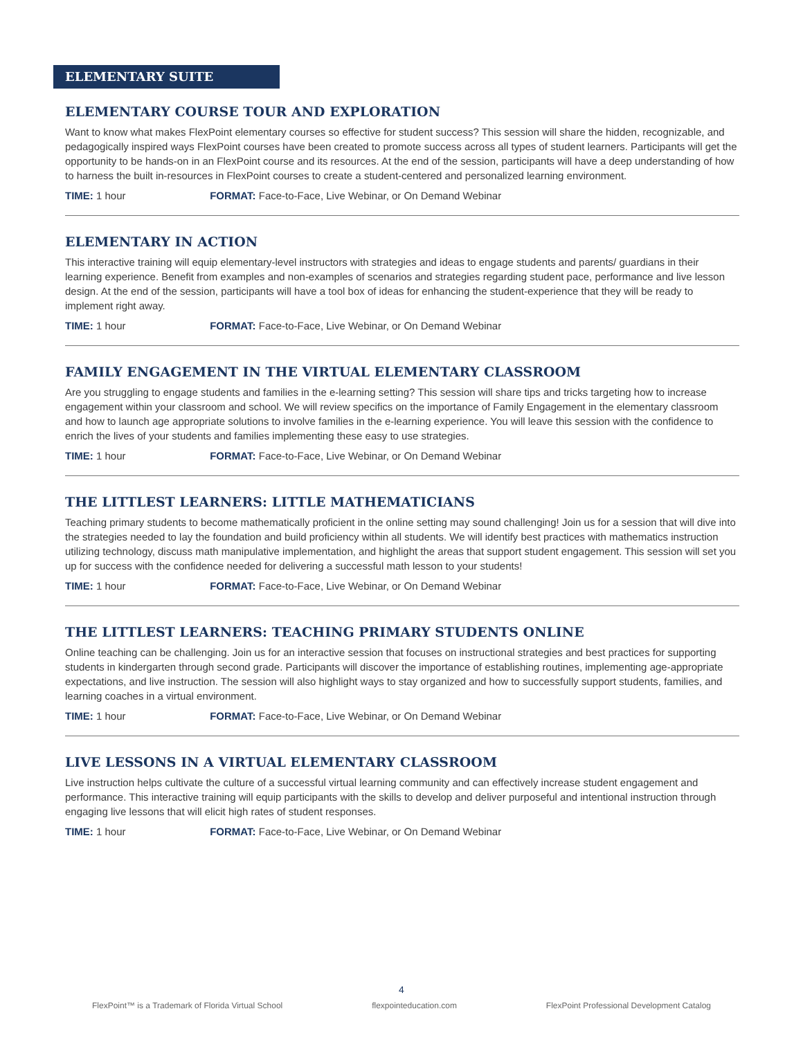ELEMENTARY SUITE
ELEMENTARY COURSE TOUR AND EXPLORATION
Want to know what makes FlexPoint elementary courses so effective for student success? This session will share the hidden, recognizable, and pedagogically inspired ways FlexPoint courses have been created to promote success across all types of student learners. Participants will get the opportunity to be hands-on in an FlexPoint course and its resources. At the end of the session, participants will have a deep understanding of how to harness the built in-resources in FlexPoint courses to create a student-centered and personalized learning environment.
TIME: 1 hour FORMAT: Face-to-Face, Live Webinar, or On Demand Webinar
ELEMENTARY IN ACTION
This interactive training will equip elementary-level instructors with strategies and ideas to engage students and parents/ guardians in their learning experience. Benefit from examples and non-examples of scenarios and strategies regarding student pace, performance and live lesson design. At the end of the session, participants will have a tool box of ideas for enhancing the student-experience that they will be ready to implement right away.
TIME: 1 hour FORMAT: Face-to-Face, Live Webinar, or On Demand Webinar
FAMILY ENGAGEMENT IN THE VIRTUAL ELEMENTARY CLASSROOM
Are you struggling to engage students and families in the e-learning setting? This session will share tips and tricks targeting how to increase engagement within your classroom and school. We will review specifics on the importance of Family Engagement in the elementary classroom and how to launch age appropriate solutions to involve families in the e-learning experience. You will leave this session with the confidence to enrich the lives of your students and families implementing these easy to use strategies.
TIME: 1 hour FORMAT: Face-to-Face, Live Webinar, or On Demand Webinar
THE LITTLEST LEARNERS: LITTLE MATHEMATICIANS
Teaching primary students to become mathematically proficient in the online setting may sound challenging! Join us for a session that will dive into the strategies needed to lay the foundation and build proficiency within all students. We will identify best practices with mathematics instruction utilizing technology, discuss math manipulative implementation, and highlight the areas that support student engagement. This session will set you up for success with the confidence needed for delivering a successful math lesson to your students!
TIME: 1 hour FORMAT: Face-to-Face, Live Webinar, or On Demand Webinar
THE LITTLEST LEARNERS: TEACHING PRIMARY STUDENTS ONLINE
Online teaching can be challenging. Join us for an interactive session that focuses on instructional strategies and best practices for supporting students in kindergarten through second grade. Participants will discover the importance of establishing routines, implementing age-appropriate expectations, and live instruction. The session will also highlight ways to stay organized and how to successfully support students, families, and learning coaches in a virtual environment.
TIME: 1 hour FORMAT: Face-to-Face, Live Webinar, or On Demand Webinar
LIVE LESSONS IN A VIRTUAL ELEMENTARY CLASSROOM
Live instruction helps cultivate the culture of a successful virtual learning community and can effectively increase student engagement and performance. This interactive training will equip participants with the skills to develop and deliver purposeful and intentional instruction through engaging live lessons that will elicit high rates of student responses.
TIME: 1 hour FORMAT: Face-to-Face, Live Webinar, or On Demand Webinar
4
FlexPoint™ is a Trademark of Florida Virtual School flexpointeducation.com FlexPoint Professional Development Catalog